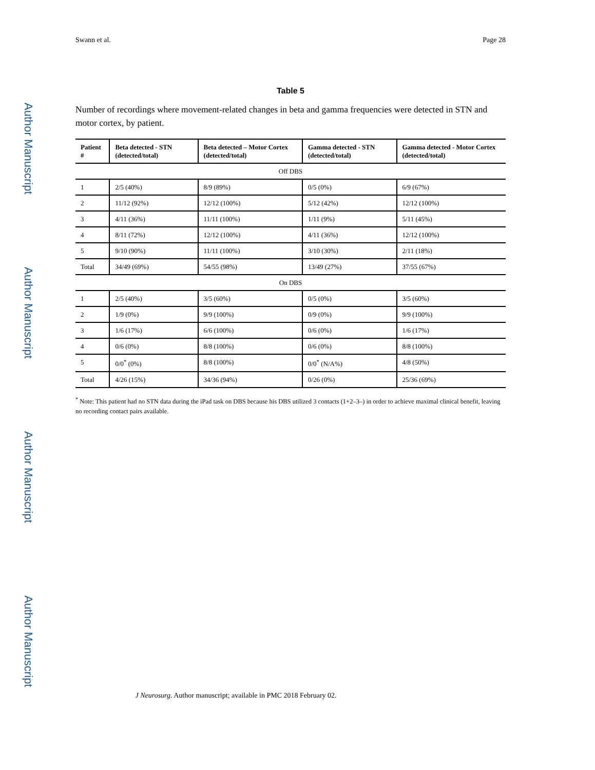Author Manuscript
Author Manuscript
Author Manuscript
Author Manuscript
Swann et al. Page 28
Table 5
Number of recordings where movement-related changes in beta and gamma frequencies were detected in STN and motor cortex, by patient.
| Patient # | Beta detected - STN (detected/total) | Beta detected – Motor Cortex (detected/total) | Gamma detected - STN (detected/total) | Gamma detected - Motor Cortex (detected/total) |
| --- | --- | --- | --- | --- |
| Off DBS | | | | |
| 1 | 2/5 (40%) | 8/9 (89%) | 0/5 (0%) | 6/9 (67%) |
| 2 | 11/12 (92%) | 12/12 (100%) | 5/12 (42%) | 12/12 (100%) |
| 3 | 4/11 (36%) | 11/11 (100%) | 1/11 (9%) | 5/11 (45%) |
| 4 | 8/11 (72%) | 12/12 (100%) | 4/11 (36%) | 12/12 (100%) |
| 5 | 9/10 (90%) | 11/11 (100%) | 3/10 (30%) | 2/11 (18%) |
| Total | 34/49 (69%) | 54/55 (98%) | 13/49 (27%) | 37/55 (67%) |
| On DBS | | | | |
| 1 | 2/5 (40%) | 3/5 (60%) | 0/5 (0%) | 3/5 (60%) |
| 2 | 1/9 (0%) | 9/9 (100%) | 0/9 (0%) | 9/9 (100%) |
| 3 | 1/6 (17%) | 6/6 (100%) | 0/6 (0%) | 1/6 (17%) |
| 4 | 0/6 (0%) | 8/8 (100%) | 0/6 (0%) | 8/8 (100%) |
| 5 | 0/0<sup>*</sup> (0%) | 8/8 (100%) | 0/0<sup>*</sup> (N/A%) | 4/8 (50%) |
| Total | 4/26 (15%) | 34/36 (94%) | 0/26 (0%) | 25/36 (69%) |
<sup>*</sup> Note: This patient had no STN data during the iPad task on DBS because his DBS utilized 3 contacts (1+2–3–) in order to achieve maximal clinical benefit, leaving no recording contact pairs available.
J Neurosurg. Author manuscript; available in PMC 2018 February 02.